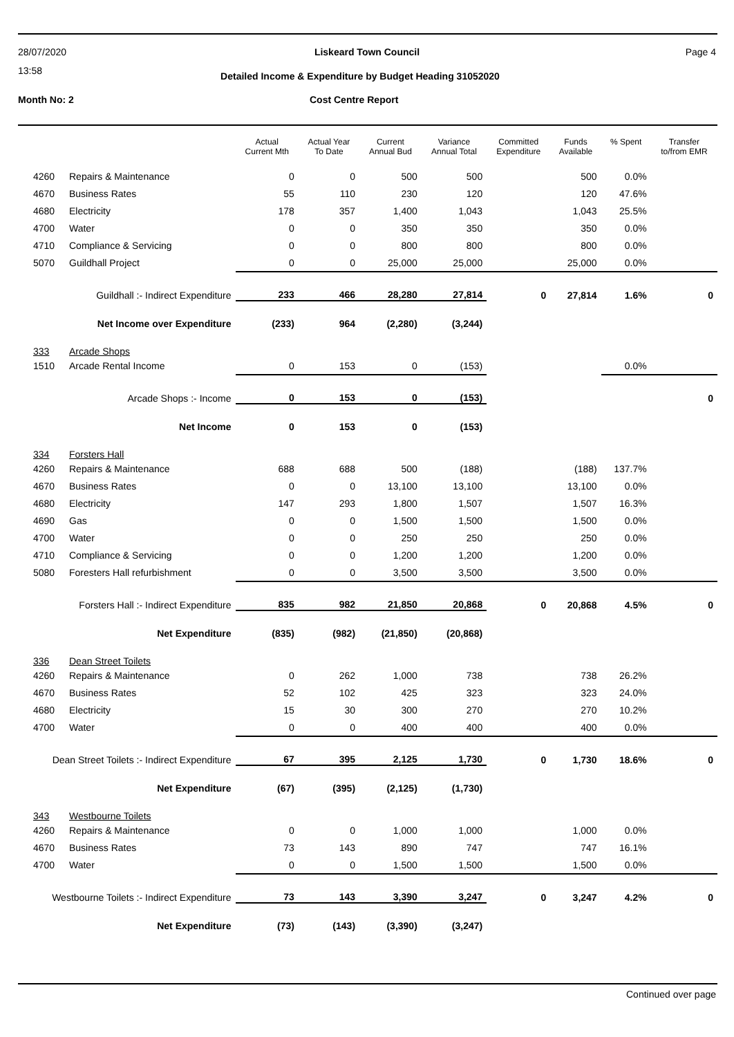28/07/2020
13:58
Page 4 Liskeard Town Council
Detailed Income & Expenditure by Budget Heading 31052020
Month No: 2 Cost Centre Report
| | | Actual Current Mth | Actual Year To Date | Current Annual Bud | Variance Annual Total | Committed Expenditure | Funds Available | % Spent | Transfer to/from EMR |
| --- | --- | --- | --- | --- | --- | --- | --- | --- | --- |
| 4260 | Repairs & Maintenance | 0 | 0 | 500 | 500 | | 500 | 0.0% | |
| 4670 | Business Rates | 55 | 110 | 230 | 120 | | 120 | 47.6% | |
| 4680 | Electricity | 178 | 357 | 1,400 | 1,043 | | 1,043 | 25.5% | |
| 4700 | Water | 0 | 0 | 350 | 350 | | 350 | 0.0% | |
| 4710 | Compliance & Servicing | 0 | 0 | 800 | 800 | | 800 | 0.0% | |
| 5070 | Guildhall Project | 0 | 0 | 25,000 | 25,000 | | 25,000 | 0.0% | |
| Guildhall :- Indirect Expenditure | | 233 | 466 | 28,280 | 27,814 | 0 | 27,814 | 1.6% | 0 |
| Net Income over Expenditure | | (233) | 964 | (2,280) | (3,244) | | | | |
| 333 | Arcade Shops | | | | | | | | |
| 1510 | Arcade Rental Income | 0 | 153 | 0 | (153) | | | 0.0% | |
| Arcade Shops :- Income | | 0 | 153 | 0 | (153) | | | | 0 |
| Net Income | | 0 | 153 | 0 | (153) | | | | |
| 334 | Forsters Hall | | | | | | | | |
| 4260 | Repairs & Maintenance | 688 | 688 | 500 | (188) | | (188) | 137.7% | |
| 4670 | Business Rates | 0 | 0 | 13,100 | 13,100 | | 13,100 | 0.0% | |
| 4680 | Electricity | 147 | 293 | 1,800 | 1,507 | | 1,507 | 16.3% | |
| 4690 | Gas | 0 | 0 | 1,500 | 1,500 | | 1,500 | 0.0% | |
| 4700 | Water | 0 | 0 | 250 | 250 | | 250 | 0.0% | |
| 4710 | Compliance & Servicing | 0 | 0 | 1,200 | 1,200 | | 1,200 | 0.0% | |
| 5080 | Foresters Hall refurbishment | 0 | 0 | 3,500 | 3,500 | | 3,500 | 0.0% | |
| Forsters Hall :- Indirect Expenditure | | 835 | 982 | 21,850 | 20,868 | 0 | 20,868 | 4.5% | 0 |
| Net Expenditure | | (835) | (982) | (21,850) | (20,868) | | | | |
| 336 | Dean Street Toilets | | | | | | | | |
| 4260 | Repairs & Maintenance | 0 | 262 | 1,000 | 738 | | 738 | 26.2% | |
| 4670 | Business Rates | 52 | 102 | 425 | 323 | | 323 | 24.0% | |
| 4680 | Electricity | 15 | 30 | 300 | 270 | | 270 | 10.2% | |
| 4700 | Water | 0 | 0 | 400 | 400 | | 400 | 0.0% | |
| Dean Street Toilets :- Indirect Expenditure | | 67 | 395 | 2,125 | 1,730 | 0 | 1,730 | 18.6% | 0 |
| Net Expenditure | | (67) | (395) | (2,125) | (1,730) | | | | |
| 343 | Westbourne Toilets | | | | | | | | |
| 4260 | Repairs & Maintenance | 0 | 0 | 1,000 | 1,000 | | 1,000 | 0.0% | |
| 4670 | Business Rates | 73 | 143 | 890 | 747 | | 747 | 16.1% | |
| 4700 | Water | 0 | 0 | 1,500 | 1,500 | | 1,500 | 0.0% | |
| Westbourne Toilets :- Indirect Expenditure | | 73 | 143 | 3,390 | 3,247 | 0 | 3,247 | 4.2% | 0 |
| Net Expenditure | | (73) | (143) | (3,390) | (3,247) | | | | |
Continued over page